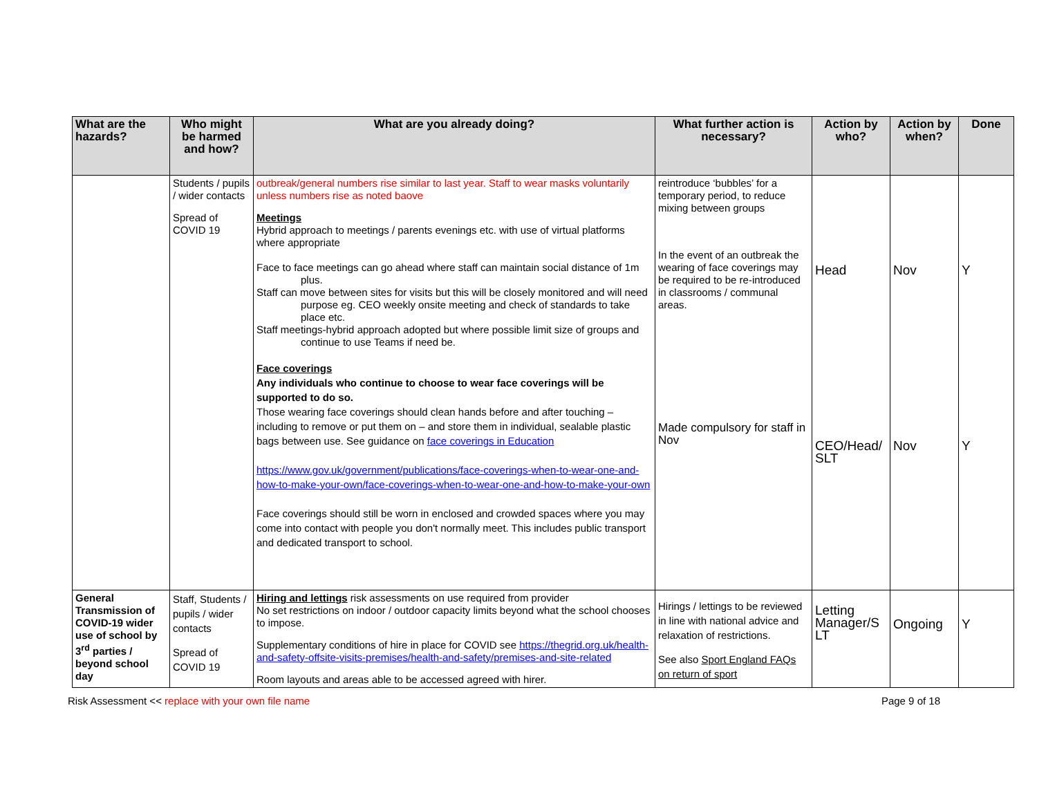| What are the hazards? | Who might be harmed and how? | What are you already doing? | What further action is necessary? | Action by who? | Action by when? | Done |
| --- | --- | --- | --- | --- | --- | --- |
| | Students / pupils / wider contacts Spread of COVID 19 | outbreak/general numbers rise similar to last year. Staff to wear masks voluntarily unless numbers rise as noted baove Meetings Hybrid approach to meetings / parents evenings etc. with use of virtual platforms where appropriate Face to face meetings can go ahead where staff can maintain social distance of 1m plus. Staff can move between sites for visits but this will be closely monitored and will need purpose eg. CEO weekly onsite meeting and check of standards to take place etc. Staff meetings-hybrid approach adopted but where possible limit size of groups and continue to use Teams if need be. Face coverings Any individuals who continue to choose to wear face coverings will be supported to do so. Those wearing face coverings should clean hands before and after touching – including to remove or put them on – and store them in individual, sealable plastic bags between use. See guidance on face coverings in Education https://www.gov.uk/government/publications/face-coverings-when-to-wear-one-and-how-to-make-your-own/face-coverings-when-to-wear-one-and-how-to-make-your-own Face coverings should still be worn in enclosed and crowded spaces where you may come into contact with people you don't normally meet. This includes public transport and dedicated transport to school. | reintroduce ‘bubbles’ for a temporary period, to reduce mixing between groups In the event of an outbreak the wearing of face coverings may be required to be re-introduced in classrooms / communal areas. Made compulsory for staff in Nov | Head CEO/Head/ SLT | Nov Nov | Y Y |
| General Transmission of COVID-19 wider use of school by 3<sup>rd</sup> parties / beyond school day | Staff, Students / pupils / wider contacts Spread of COVID 19 | Hiring and lettings risk assessments on use required from provider No set restrictions on indoor / outdoor capacity limits beyond what the school chooses to impose. Supplementary conditions of hire in place for COVID see https://thegrid.org.uk/health-and-safety-offsite-visits-premises/health-and-safety/premises-and-site-related Room layouts and areas able to be accessed agreed with hirer. | Hirings / lettings to be reviewed in line with national advice and relaxation of restrictions. See also Sport England FAQs on return of sport | Letting Manager/S LT | Ongoing | Y |
Risk Assessment << replace with your own file name Page 9 of 18